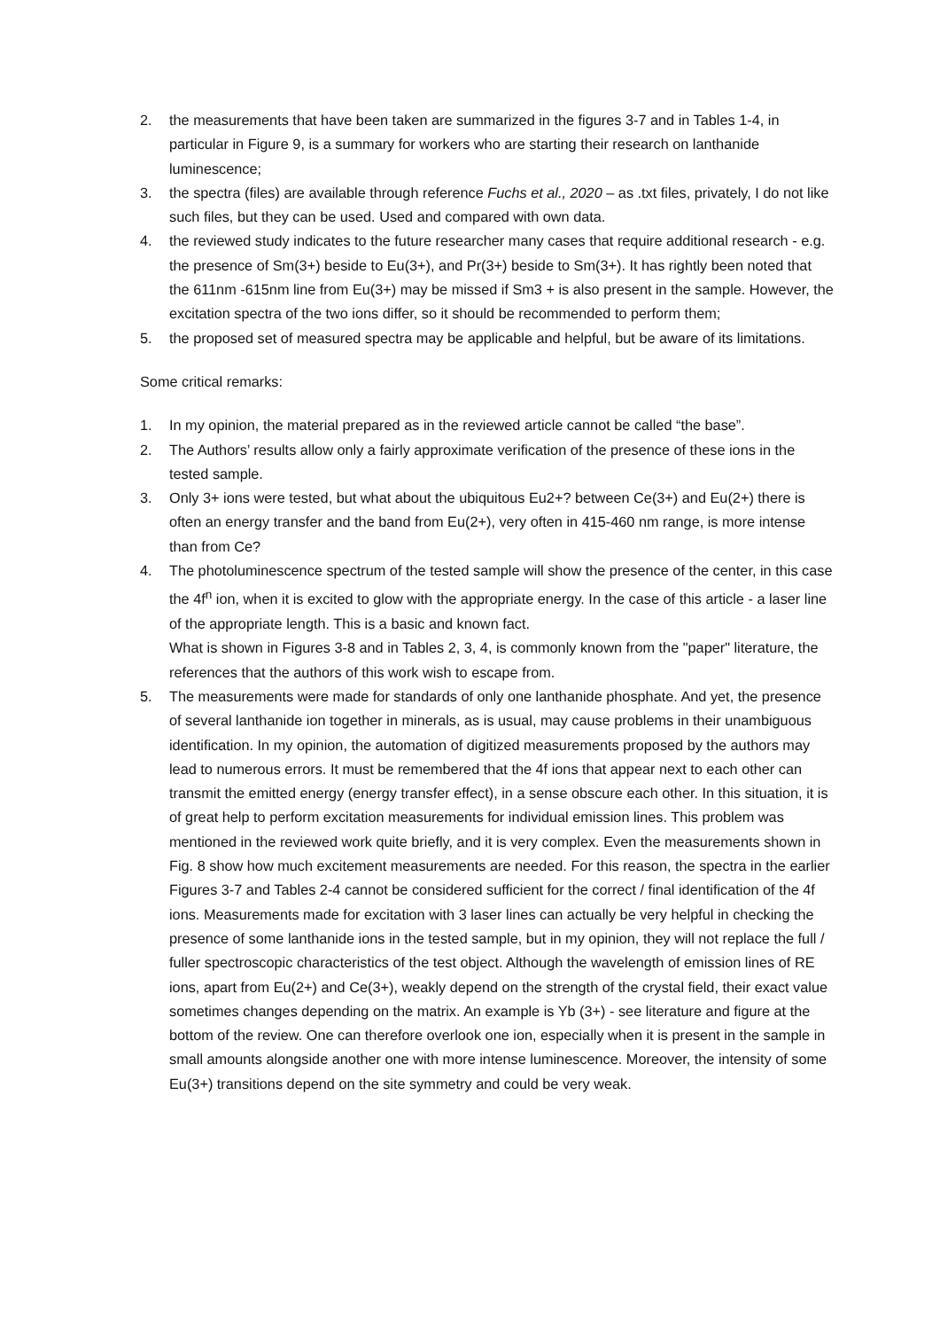2. the measurements that have been taken are summarized in the figures 3-7 and in Tables 1-4, in particular in Figure 9, is a summary for workers who are starting their research on lanthanide luminescence;
3. the spectra (files) are available through reference Fuchs et al., 2020 – as .txt files, privately, I do not like such files, but they can be used. Used and compared with own data.
4. the reviewed study indicates to the future researcher many cases that require additional research - e.g. the presence of Sm(3+) beside to Eu(3+), and Pr(3+) beside to Sm(3+). It has rightly been noted that the 611nm -615nm line from Eu(3+) may be missed if Sm3 + is also present in the sample. However, the excitation spectra of the two ions differ, so it should be recommended to perform them;
5. the proposed set of measured spectra may be applicable and helpful, but be aware of its limitations.
Some critical remarks:
1. In my opinion, the material prepared as in the reviewed article cannot be called “the base”.
2. The Authors’ results allow only a fairly approximate verification of the presence of these ions in the tested sample.
3. Only 3+ ions were tested, but what about the ubiquitous Eu2+? between Ce(3+) and Eu(2+) there is often an energy transfer and the band from Eu(2+), very often in 415-460 nm range, is more intense than from Ce?
4. The photoluminescence spectrum of the tested sample will show the presence of the center, in this case the 4f<sup>n</sup> ion, when it is excited to glow with the appropriate energy. In the case of this article - a laser line of the appropriate length. This is a basic and known fact.
What is shown in Figures 3-8 and in Tables 2, 3, 4, is commonly known from the "paper" literature, the references that the authors of this work wish to escape from.
5. The measurements were made for standards of only one lanthanide phosphate. And yet, the presence of several lanthanide ion together in minerals, as is usual, may cause problems in their unambiguous identification. In my opinion, the automation of digitized measurements proposed by the authors may lead to numerous errors. It must be remembered that the 4f ions that appear next to each other can transmit the emitted energy (energy transfer effect), in a sense obscure each other. In this situation, it is of great help to perform excitation measurements for individual emission lines. This problem was mentioned in the reviewed work quite briefly, and it is very complex. Even the measurements shown in Fig. 8 show how much excitement measurements are needed. For this reason, the spectra in the earlier Figures 3-7 and Tables 2-4 cannot be considered sufficient for the correct / final identification of the 4f ions. Measurements made for excitation with 3 laser lines can actually be very helpful in checking the presence of some lanthanide ions in the tested sample, but in my opinion, they will not replace the full / fuller spectroscopic characteristics of the test object. Although the wavelength of emission lines of RE ions, apart from Eu(2+) and Ce(3+), weakly depend on the strength of the crystal field, their exact value sometimes changes depending on the matrix. An example is Yb (3+) - see literature and figure at the bottom of the review. One can therefore overlook one ion, especially when it is present in the sample in small amounts alongside another one with more intense luminescence. Moreover, the intensity of some Eu(3+) transitions depend on the site symmetry and could be very weak.